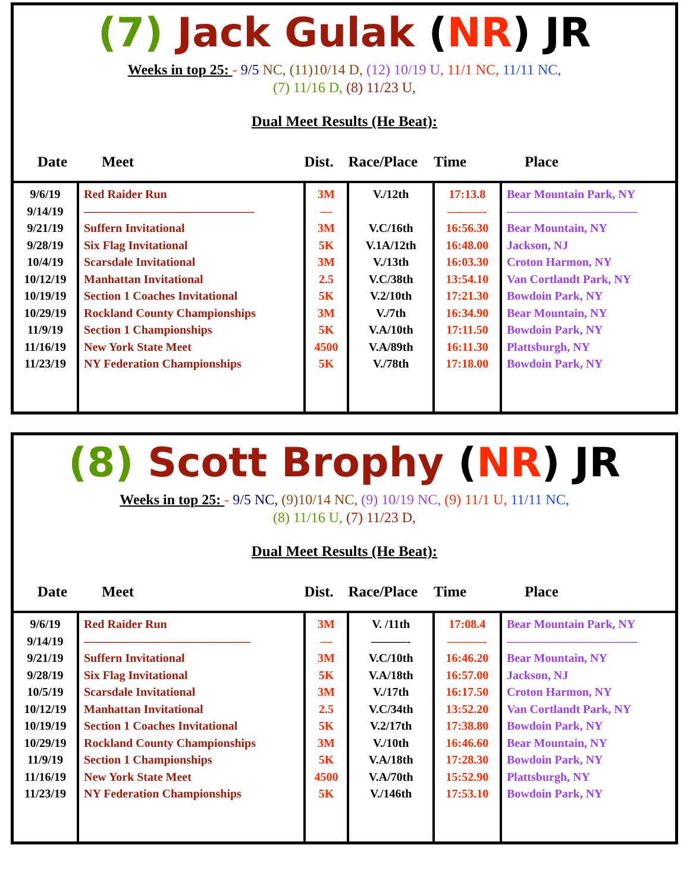(7) Jack Gulak (NR) JR
Weeks in top 25: - 9/5 NC, (11)10/14 D, (12) 10/19 U, 11/1 NC, 11/11 NC,
(7) 11/16 D, (8) 11/23 U,
Dual Meet Results (He Beat):
| Date | Meet | Dist. | Race/Place | Time | Place |
| --- | --- | --- | --- | --- | --- |
| 9/6/19 9/14/19 9/21/19 9/28/19 10/4/19 10/12/19 10/19/19 10/29/19 11/9/19 11/16/19 11/23/19 | Red Raider Run ——————————————- Suffern Invitational Six Flag Invitational Scarsdale Invitational Manhattan Invitational Section 1 Coaches Invitational Rockland County Championships Section 1 Championships New York State Meet NY Federation Championships | 3M — 3M 5K 3M 2.5 5K 3M 5K 4500 5K | V./12th V.C/16th V.1A/12th V./13th V.C/38th V.2/10th V./7th V.A/10th V.A/89th V./78th | 17:13.8 ———- 16:56.30 16:48.00 16:03.30 13:54.10 17:21.30 16:34.90 17:11.50 16:11.30 17:18.00 | Bear Mountain Park, NY ——————————— Bear Mountain, NY Jackson, NJ Croton Harmon, NY Van Cortlandt Park, NY Bowdoin Park, NY Bear Mountain, NY Bowdoin Park, NY Plattsburgh, NY Bowdoin Park, NY |
(8) Scott Brophy (NR) JR
Weeks in top 25: - 9/5 NC, (9)10/14 NC, (9) 10/19 NC, (9) 11/1 U, 11/11 NC,
(8) 11/16 U, (7) 11/23 D,
Dual Meet Results (He Beat):
| Date | Meet | Dist. | Race/Place | Time | Place |
| --- | --- | --- | --- | --- | --- |
| 9/6/19 9/14/19 9/21/19 9/28/19 10/5/19 10/12/19 10/19/19 10/29/19 11/9/19 11/16/19 11/23/19 | Red Raider Run —————————————— Suffern Invitational Six Flag Invitational Scarsdale Invitational Manhattan Invitational Section 1 Coaches Invitational Rockland County Championships Section 1 Championships New York State Meet NY Federation Championships | 3M — 3M 5K 3M 2.5 5K 3M 5K 4500 5K | V. /11th ———- V.C/10th V.A/18th V./17th V.C/34th V.2/17th V./10th V.A/18th V.A/70th V./146th | 17:08.4 ———- 16:46.20 16:57.00 16:17.50 13:52.20 17:38.80 16:46.60 17:28.30 15:52.90 17:53.10 | Bear Mountain Park, NY ——————————— Bear Mountain, NY Jackson, NJ Croton Harmon, NY Van Cortlandt Park, NY Bowdoin Park, NY Bear Mountain, NY Bowdoin Park, NY Plattsburgh, NY Bowdoin Park, NY |